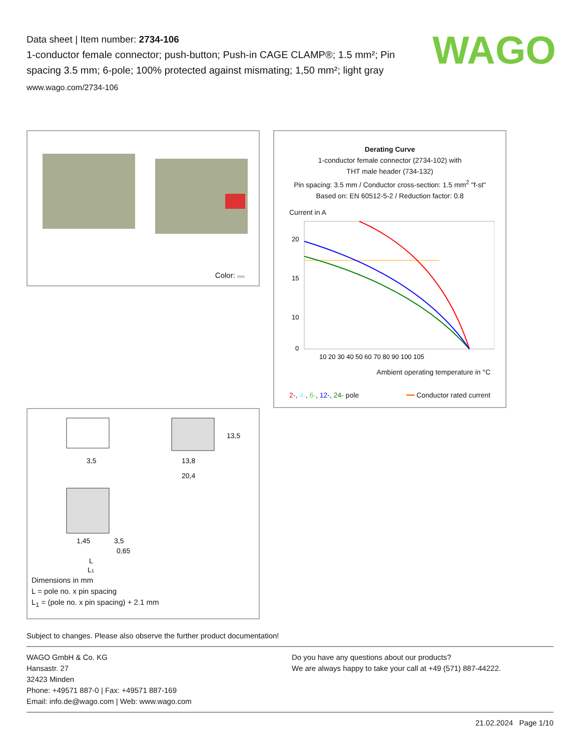WAGO
Data sheet | Item number: 2734-106
1-conductor female connector; push-button; Push-in CAGE CLAMP®; 1.5 mm²; Pin spacing 3.5 mm; 6-pole; 100% protected against mismating; 1,50 mm²; light gray
www.wago.com/2734-106
Color:
3,5
13,8
20,4
13,5
1,45
3,5
0,65
L
L1
Dimensions in mm
L = pole no. x pin spacing
L<sub>1</sub> = (pole no. x pin spacing) + 2.1 mm
Derating Curve
1-conductor female connector (2734-102) with
THT male header (734-132)
Pin spacing: 3.5 mm / Conductor cross-section: 1.5 mm<sup>2</sup> "f-st"
Based on: EN 60512-5-2 / Reduction factor: 0.8
Current in A
20
15
10
0
10 20 30 40 50 60 70 80 90 100 105
Ambient operating temperature in °C
2-, 4-, 6-, 12-, 24- pole ━━ Conductor rated current
Subject to changes. Please also observe the further product documentation!
WAGO GmbH & Co. KG
Hansastr. 27
32423 Minden
Phone: +49571 887-0 | Fax: +49571 887-169
Email: info.de@wago.com | Web: www.wago.com
Do you have any questions about our products?
We are always happy to take your call at +49 (571) 887-44222.
21.02.2024 Page 1/10